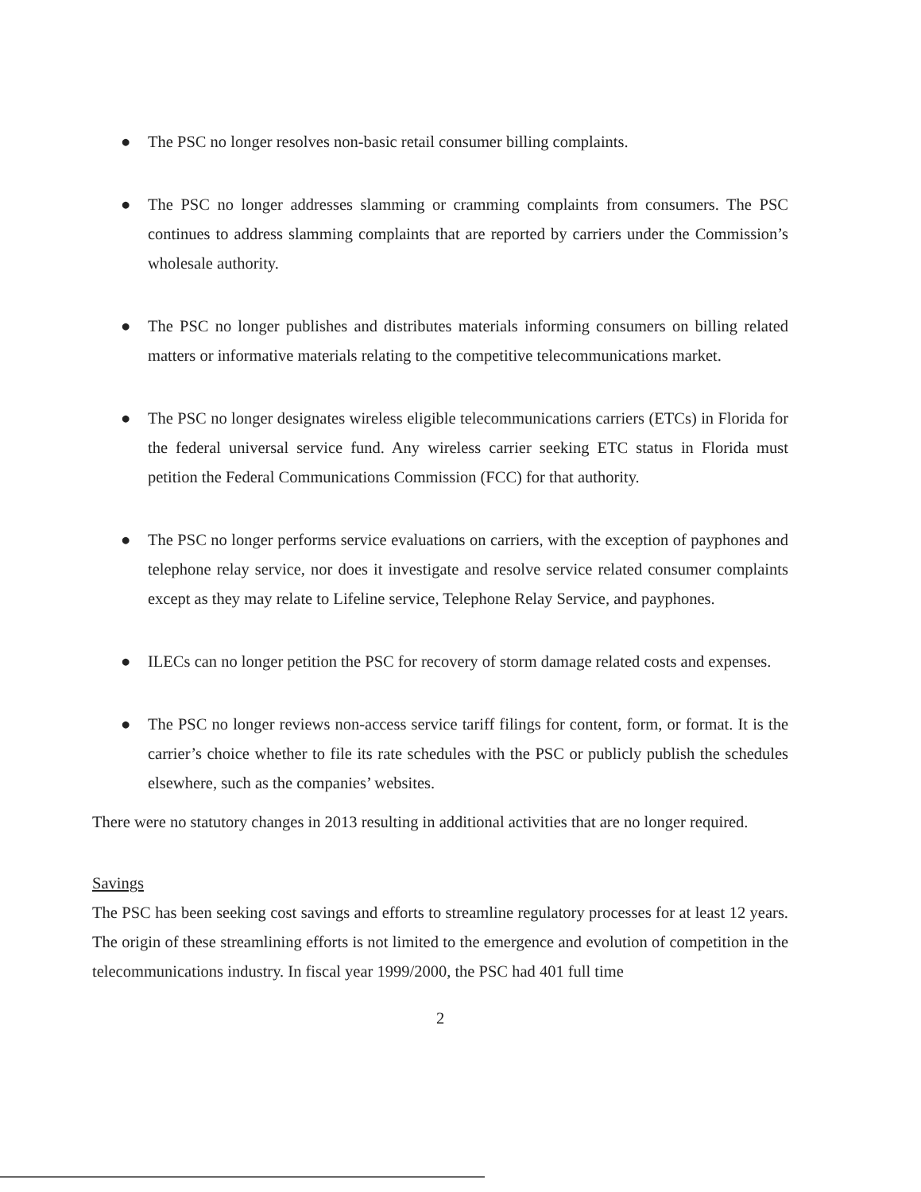● The PSC no longer resolves non-basic retail consumer billing complaints.
● The PSC no longer addresses slamming or cramming complaints from consumers. The PSC continues to address slamming complaints that are reported by carriers under the Commission’s wholesale authority.
● The PSC no longer publishes and distributes materials informing consumers on billing related matters or informative materials relating to the competitive telecommunications market.
● The PSC no longer designates wireless eligible telecommunications carriers (ETCs) in Florida for the federal universal service fund. Any wireless carrier seeking ETC status in Florida must petition the Federal Communications Commission (FCC) for that authority.
● The PSC no longer performs service evaluations on carriers, with the exception of payphones and telephone relay service, nor does it investigate and resolve service related consumer complaints except as they may relate to Lifeline service, Telephone Relay Service, and payphones.
● ILECs can no longer petition the PSC for recovery of storm damage related costs and expenses.
● The PSC no longer reviews non-access service tariff filings for content, form, or format. It is the carrier’s choice whether to file its rate schedules with the PSC or publicly publish the schedules elsewhere, such as the companies’ websites.
There were no statutory changes in 2013 resulting in additional activities that are no longer required.
Savings
The PSC has been seeking cost savings and efforts to streamline regulatory processes for at least 12 years. The origin of these streamlining efforts is not limited to the emergence and evolution of competition in the telecommunications industry. In fiscal year 1999/2000, the PSC had 401 full time
2